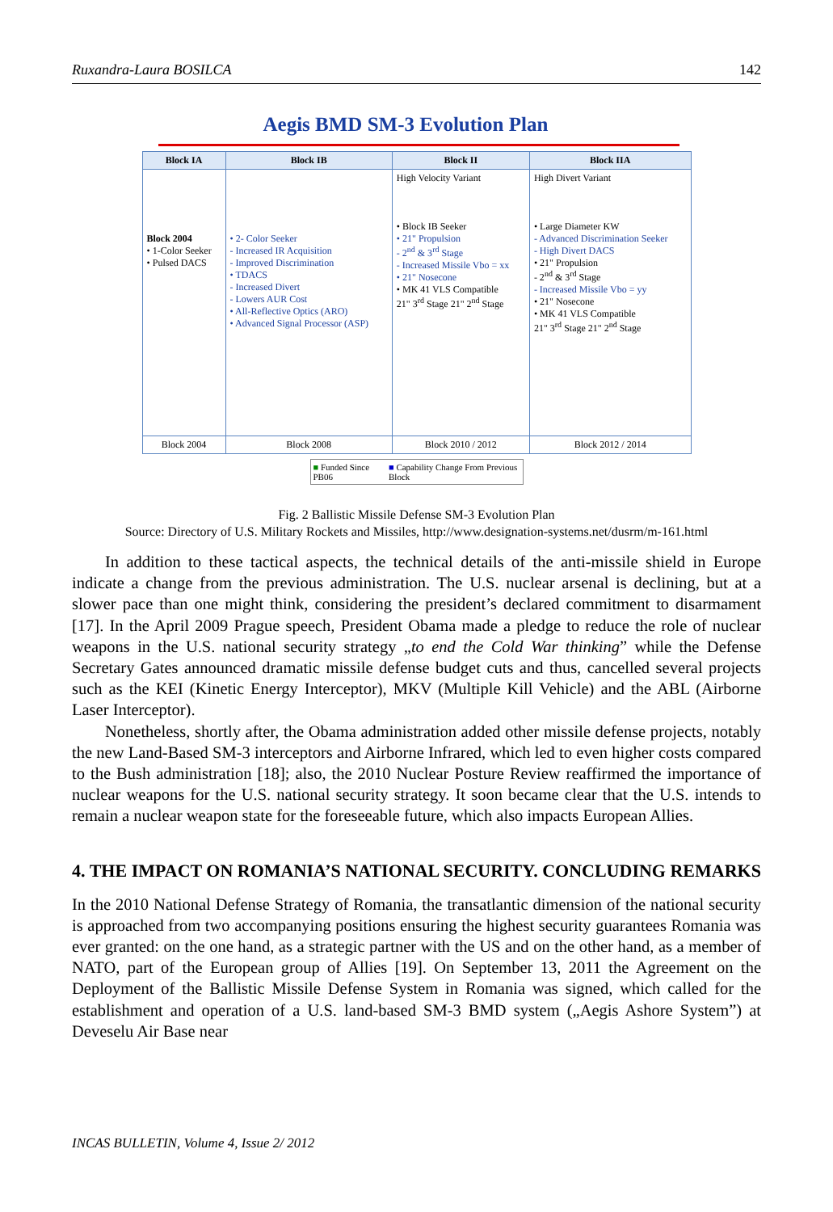Ruxandra-Laura BOSILCA 142
Aegis BMD SM-3 Evolution Plan
| Block IA | Block IB | Block II | Block IIA |
| --- | --- | --- | --- |
| Block 2004 • 1-Color Seeker • Pulsed DACS | • 2- Color Seeker - Increased IR Acquisition - Improved Discrimination • TDACS - Increased Divert - Lowers AUR Cost • All-Reflective Optics (ARO) • Advanced Signal Processor (ASP) | High Velocity Variant • Block IB Seeker • 21" Propulsion - 2<sup>nd</sup> & 3<sup>rd</sup> Stage - Increased Missile Vbo = xx • 21" Nosecone • MK 41 VLS Compatible 21" 3<sup>rd</sup> Stage 21" 2<sup>nd</sup> Stage | High Divert Variant • Large Diameter KW - Advanced Discrimination Seeker - High Divert DACS • 21" Propulsion - 2<sup>nd</sup> & 3<sup>rd</sup> Stage - Increased Missile Vbo = yy • 21" Nosecone • MK 41 VLS Compatible 21" 3<sup>rd</sup> Stage 21" 2<sup>nd</sup> Stage |
| Block 2004 | Block 2008 | Block 2010 / 2012 | Block 2012 / 2014 |
■ Funded Since PB06 ■ Capability Change From Previous Block
Fig. 2 Ballistic Missile Defense SM-3 Evolution Plan
Source: Directory of U.S. Military Rockets and Missiles, http://www.designation-systems.net/dusrm/m-161.html
In addition to these tactical aspects, the technical details of the anti-missile shield in Europe indicate a change from the previous administration. The U.S. nuclear arsenal is declining, but at a slower pace than one might think, considering the president’s declared commitment to disarmament [17]. In the April 2009 Prague speech, President Obama made a pledge to reduce the role of nuclear weapons in the U.S. national security strategy „to end the Cold War thinking” while the Defense Secretary Gates announced dramatic missile defense budget cuts and thus, cancelled several projects such as the KEI (Kinetic Energy Interceptor), MKV (Multiple Kill Vehicle) and the ABL (Airborne Laser Interceptor).
Nonetheless, shortly after, the Obama administration added other missile defense projects, notably the new Land-Based SM-3 interceptors and Airborne Infrared, which led to even higher costs compared to the Bush administration [18]; also, the 2010 Nuclear Posture Review reaffirmed the importance of nuclear weapons for the U.S. national security strategy. It soon became clear that the U.S. intends to remain a nuclear weapon state for the foreseeable future, which also impacts European Allies.
4. THE IMPACT ON ROMANIA’S NATIONAL SECURITY. CONCLUDING REMARKS
In the 2010 National Defense Strategy of Romania, the transatlantic dimension of the national security is approached from two accompanying positions ensuring the highest security guarantees Romania was ever granted: on the one hand, as a strategic partner with the US and on the other hand, as a member of NATO, part of the European group of Allies [19]. On September 13, 2011 the Agreement on the Deployment of the Ballistic Missile Defense System in Romania was signed, which called for the establishment and operation of a U.S. land-based SM-3 BMD system („Aegis Ashore System”) at Deveselu Air Base near
INCAS BULLETIN, Volume 4, Issue 2/ 2012